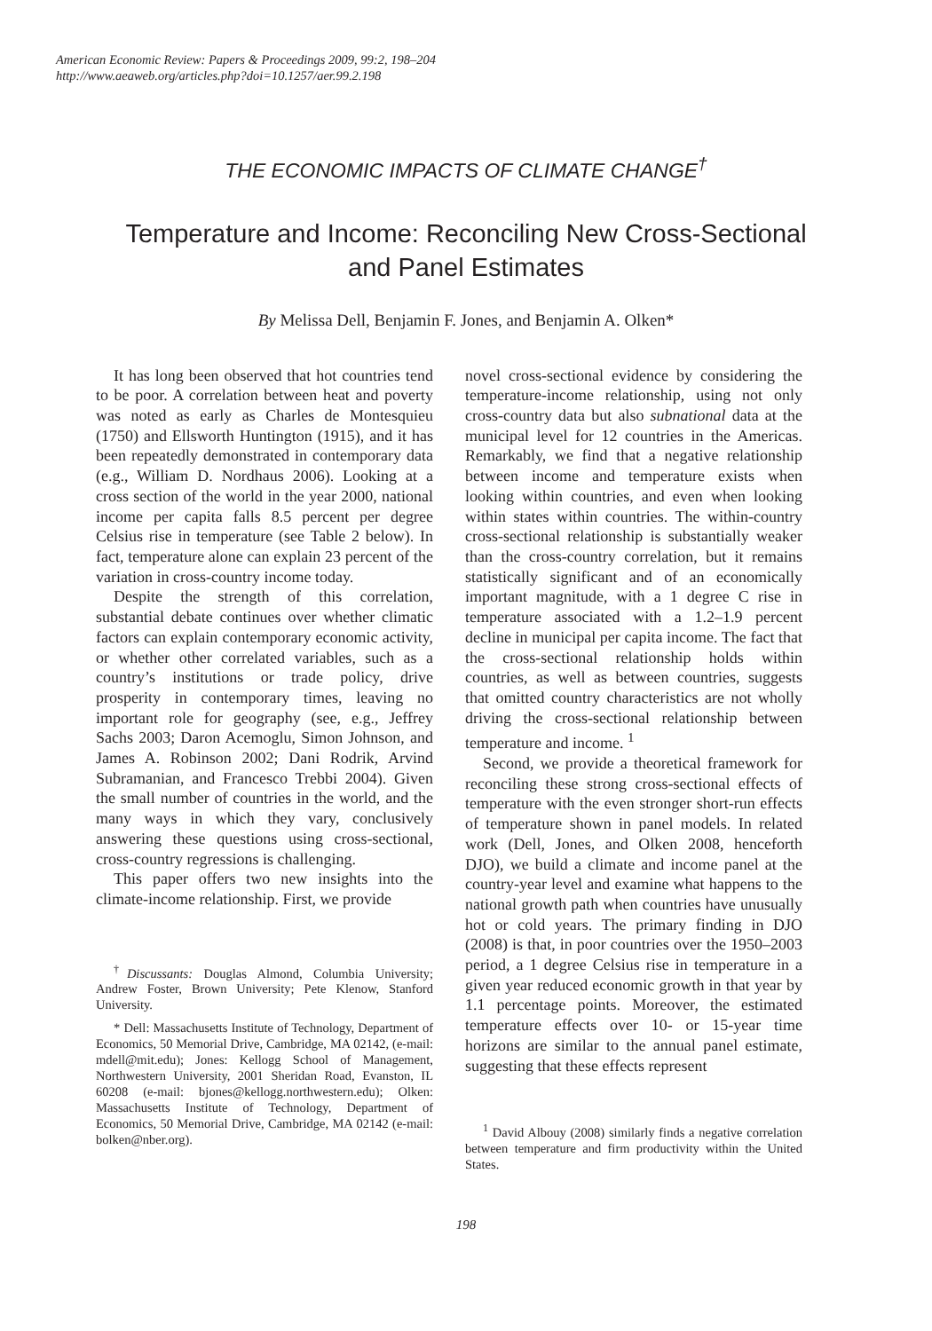American Economic Review: Papers & Proceedings 2009, 99:2, 198–204
http://www.aeaweb.org/articles.php?doi=10.1257/aer.99.2.198
THE ECONOMIC IMPACTS OF CLIMATE CHANGE<sup>†</sup>
Temperature and Income: Reconciling New Cross-Sectional
and Panel Estimates
By Melissa Dell, Benjamin F. Jones, and Benjamin A. Olken*
It has long been observed that hot countries tend to be poor. A correlation between heat and poverty was noted as early as Charles de Montesquieu (1750) and Ellsworth Huntington (1915), and it has been repeatedly demonstrated in contemporary data (e.g., William D. Nordhaus 2006). Looking at a cross section of the world in the year 2000, national income per capita falls 8.5 percent per degree Celsius rise in temperature (see Table 2 below). In fact, temperature alone can explain 23 percent of the variation in cross-country income today.
Despite the strength of this correlation, substantial debate continues over whether climatic factors can explain contemporary economic activity, or whether other correlated variables, such as a country’s institutions or trade policy, drive prosperity in contemporary times, leaving no important role for geography (see, e.g., Jeffrey Sachs 2003; Daron Acemoglu, Simon Johnson, and James A. Robinson 2002; Dani Rodrik, Arvind Subramanian, and Francesco Trebbi 2004). Given the small number of countries in the world, and the many ways in which they vary, conclusively answering these questions using cross-sectional, cross-country regressions is challenging.
This paper offers two new insights into the climate-income relationship. First, we provide
<sup>†</sup> Discussants: Douglas Almond, Columbia University; Andrew Foster, Brown University; Pete Klenow, Stanford University.
* Dell: Massachusetts Institute of Technology, Department of Economics, 50 Memorial Drive, Cambridge, MA 02142, (e-mail: mdell@mit.edu); Jones: Kellogg School of Management, Northwestern University, 2001 Sheridan Road, Evanston, IL 60208 (e-mail: bjones@kellogg.northwestern.edu); Olken: Massachusetts Institute of Technology, Department of Economics, 50 Memorial Drive, Cambridge, MA 02142 (e-mail: bolken@nber.org).
novel cross-sectional evidence by considering the temperature-income relationship, using not only cross-country data but also subnational data at the municipal level for 12 countries in the Americas. Remarkably, we find that a negative relationship between income and temperature exists when looking within countries, and even when looking within states within countries. The within-country cross-sectional relationship is substantially weaker than the cross-country correlation, but it remains statistically significant and of an economically important magnitude, with a 1 degree C rise in temperature associated with a 1.2–1.9 percent decline in municipal per capita income. The fact that the cross-sectional relationship holds within countries, as well as between countries, suggests that omitted country characteristics are not wholly driving the cross-sectional relationship between temperature and income. <sup>1</sup>
Second, we provide a theoretical framework for reconciling these strong cross-sectional effects of temperature with the even stronger short-run effects of temperature shown in panel models. In related work (Dell, Jones, and Olken 2008, henceforth DJO), we build a climate and income panel at the country-year level and examine what happens to the national growth path when countries have unusually hot or cold years. The primary finding in DJO (2008) is that, in poor countries over the 1950–2003 period, a 1 degree Celsius rise in temperature in a given year reduced economic growth in that year by 1.1 percentage points. Moreover, the estimated temperature effects over 10- or 15-year time horizons are similar to the annual panel estimate, suggesting that these effects represent
<sup>1</sup> David Albouy (2008) similarly finds a negative correlation between temperature and firm productivity within the United States.
198